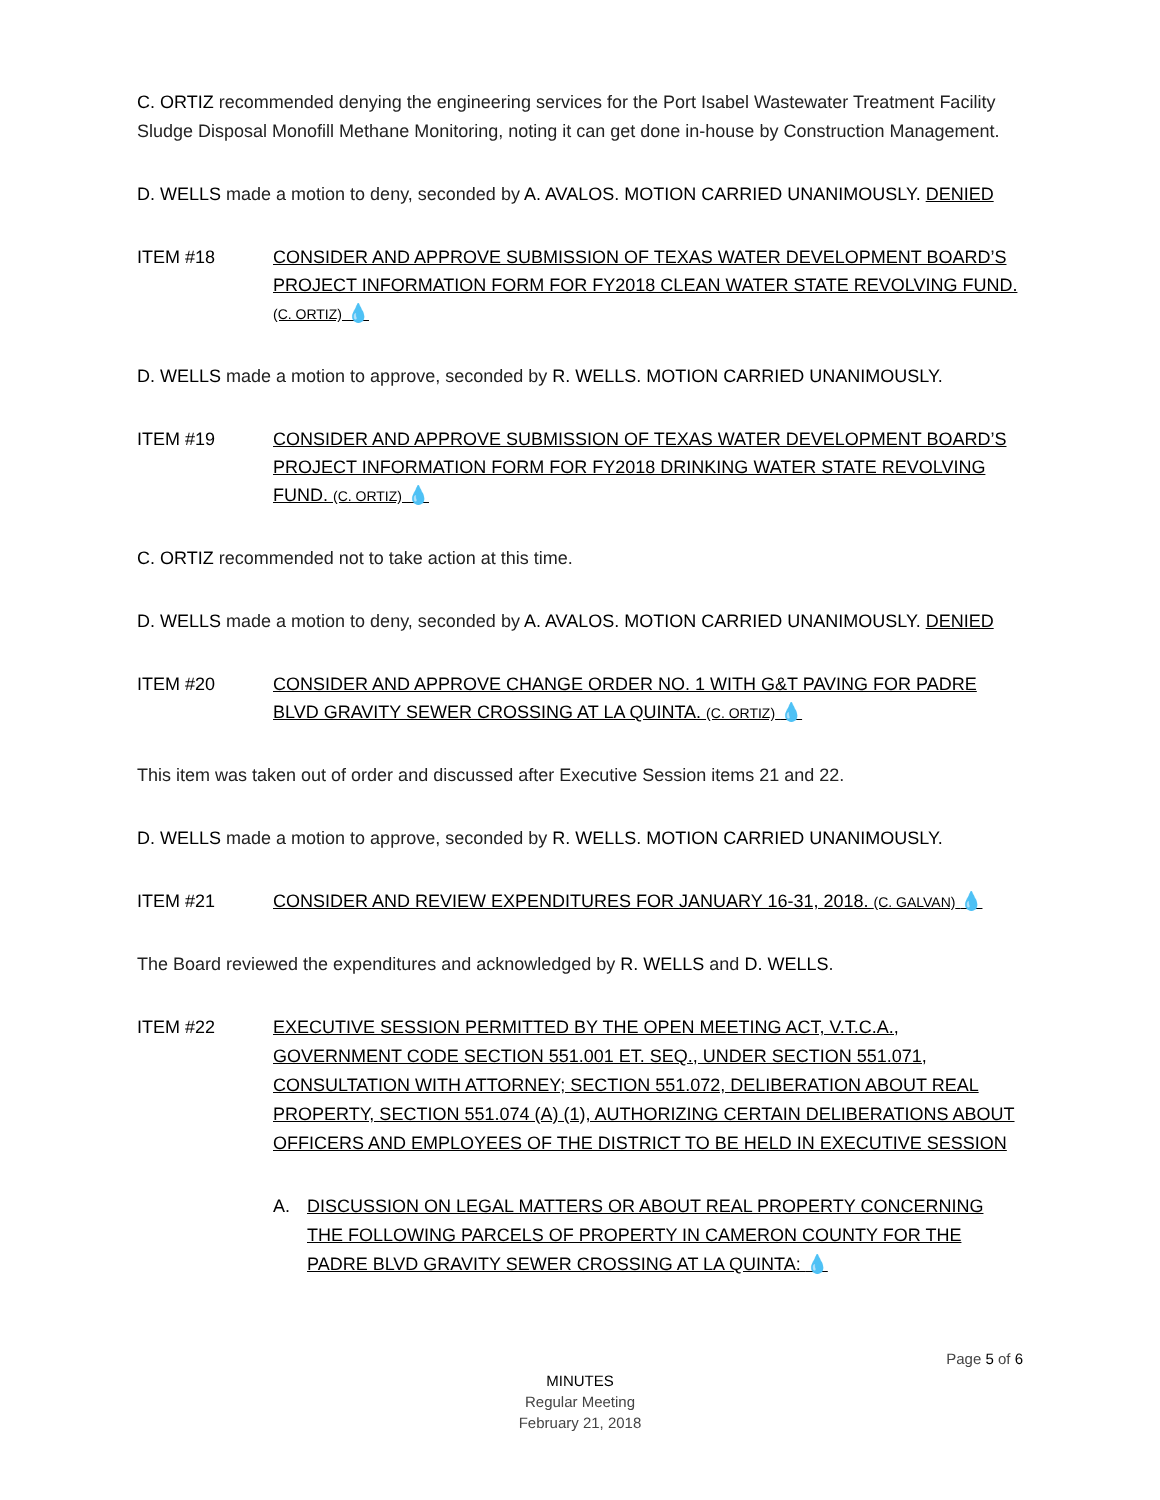C. ORTIZ recommended denying the engineering services for the Port Isabel Wastewater Treatment Facility Sludge Disposal Monofill Methane Monitoring, noting it can get done in-house by Construction Management.
D. WELLS made a motion to deny, seconded by A. AVALOS. MOTION CARRIED UNANIMOUSLY. DENIED
ITEM #18 CONSIDER AND APPROVE SUBMISSION OF TEXAS WATER DEVELOPMENT BOARD’S PROJECT INFORMATION FORM FOR FY2018 CLEAN WATER STATE REVOLVING FUND. (C. ORTIZ) 💧
D. WELLS made a motion to approve, seconded by R. WELLS. MOTION CARRIED UNANIMOUSLY.
ITEM #19 CONSIDER AND APPROVE SUBMISSION OF TEXAS WATER DEVELOPMENT BOARD’S PROJECT INFORMATION FORM FOR FY2018 DRINKING WATER STATE REVOLVING FUND. (C. ORTIZ) 💧
C. ORTIZ recommended not to take action at this time.
D. WELLS made a motion to deny, seconded by A. AVALOS. MOTION CARRIED UNANIMOUSLY. DENIED
ITEM #20 CONSIDER AND APPROVE CHANGE ORDER NO. 1 WITH G&T PAVING FOR PADRE BLVD GRAVITY SEWER CROSSING AT LA QUINTA. (C. ORTIZ) 💧
This item was taken out of order and discussed after Executive Session items 21 and 22.
D. WELLS made a motion to approve, seconded by R. WELLS. MOTION CARRIED UNANIMOUSLY.
ITEM #21 CONSIDER AND REVIEW EXPENDITURES FOR JANUARY 16-31, 2018. (C. GALVAN) 💧
The Board reviewed the expenditures and acknowledged by R. WELLS and D. WELLS.
ITEM #22 EXECUTIVE SESSION PERMITTED BY THE OPEN MEETING ACT, V.T.C.A., GOVERNMENT CODE SECTION 551.001 ET. SEQ., UNDER SECTION 551.071, CONSULTATION WITH ATTORNEY; SECTION 551.072, DELIBERATION ABOUT REAL PROPERTY, SECTION 551.074 (A) (1), AUTHORIZING CERTAIN DELIBERATIONS ABOUT OFFICERS AND EMPLOYEES OF THE DISTRICT TO BE HELD IN EXECUTIVE SESSION
A. DISCUSSION ON LEGAL MATTERS OR ABOUT REAL PROPERTY CONCERNING THE FOLLOWING PARCELS OF PROPERTY IN CAMERON COUNTY FOR THE PADRE BLVD GRAVITY SEWER CROSSING AT LA QUINTA: 💧
Page 5 of 6
MINUTES
Regular Meeting
February 21, 2018